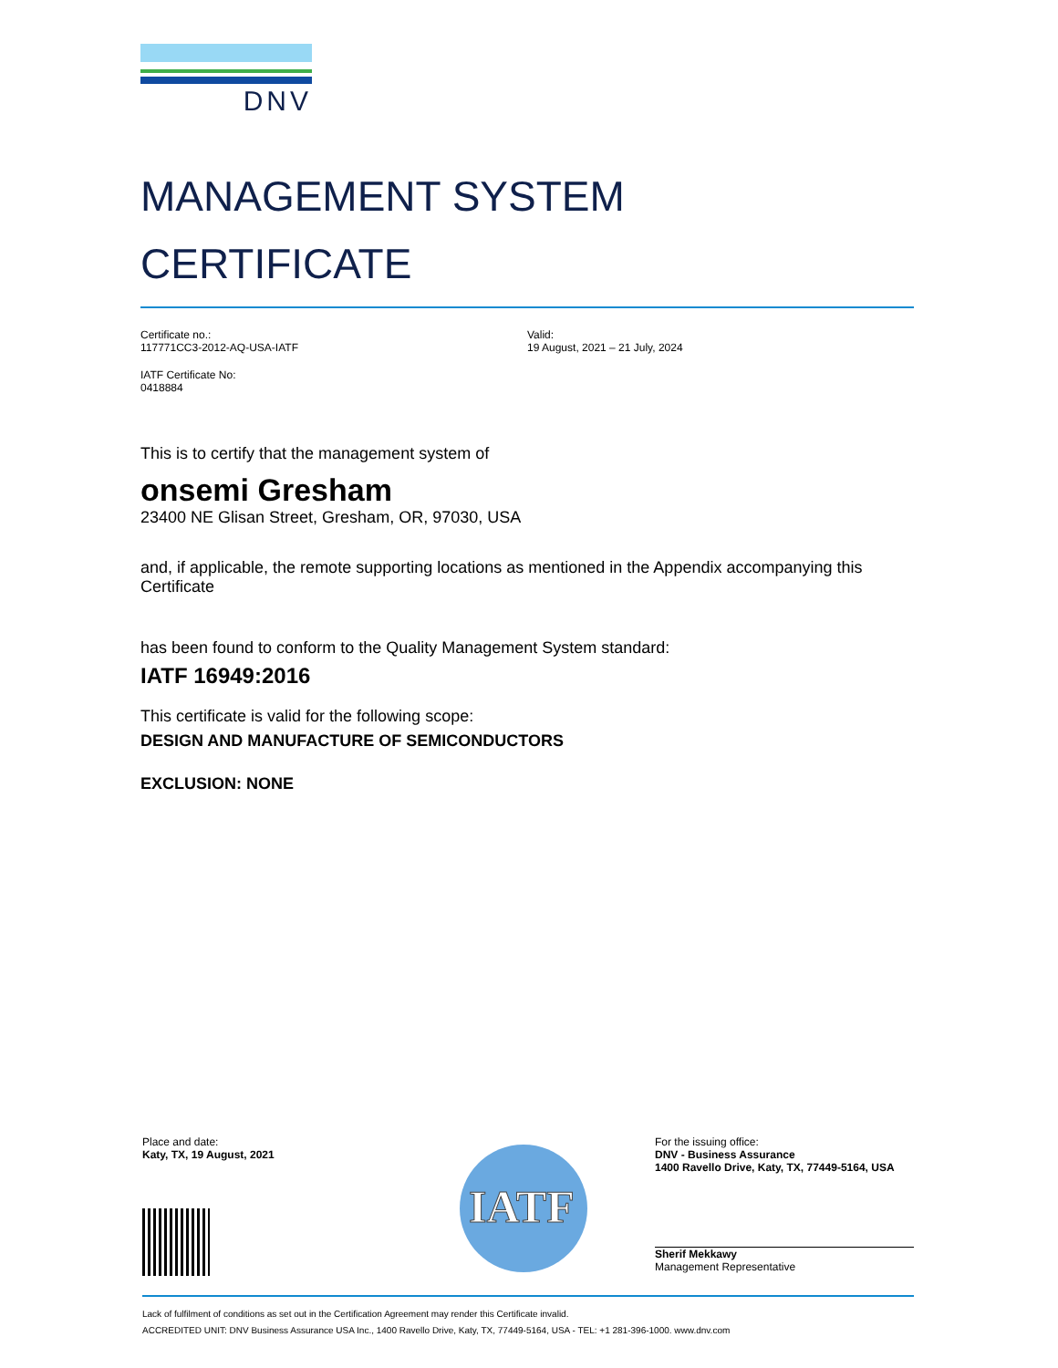DNV
MANAGEMENT SYSTEM
CERTIFICATE
Certificate no.:
117771CC3-2012-AQ-USA-IATF
IATF Certificate No:
0418884
Valid:
19 August, 2021 – 21 July, 2024
This is to certify that the management system of
onsemi Gresham
23400 NE Glisan Street, Gresham, OR, 97030, USA
and, if applicable, the remote supporting locations as mentioned in the Appendix accompanying this Certificate
has been found to conform to the Quality Management System standard:
IATF 16949:2016
This certificate is valid for the following scope:
DESIGN AND MANUFACTURE OF SEMICONDUCTORS
EXCLUSION: NONE
Place and date:
Katy, TX, 19 August, 2021
IATF
For the issuing office:
DNV - Business Assurance
1400 Ravello Drive, Katy, TX, 77449-5164, USA
Sherif Mekkawy
Management Representative
Lack of fulfilment of conditions as set out in the Certification Agreement may render this Certificate invalid.
ACCREDITED UNIT: DNV Business Assurance USA Inc., 1400 Ravello Drive, Katy, TX, 77449-5164, USA - TEL: +1 281-396-1000. www.dnv.com